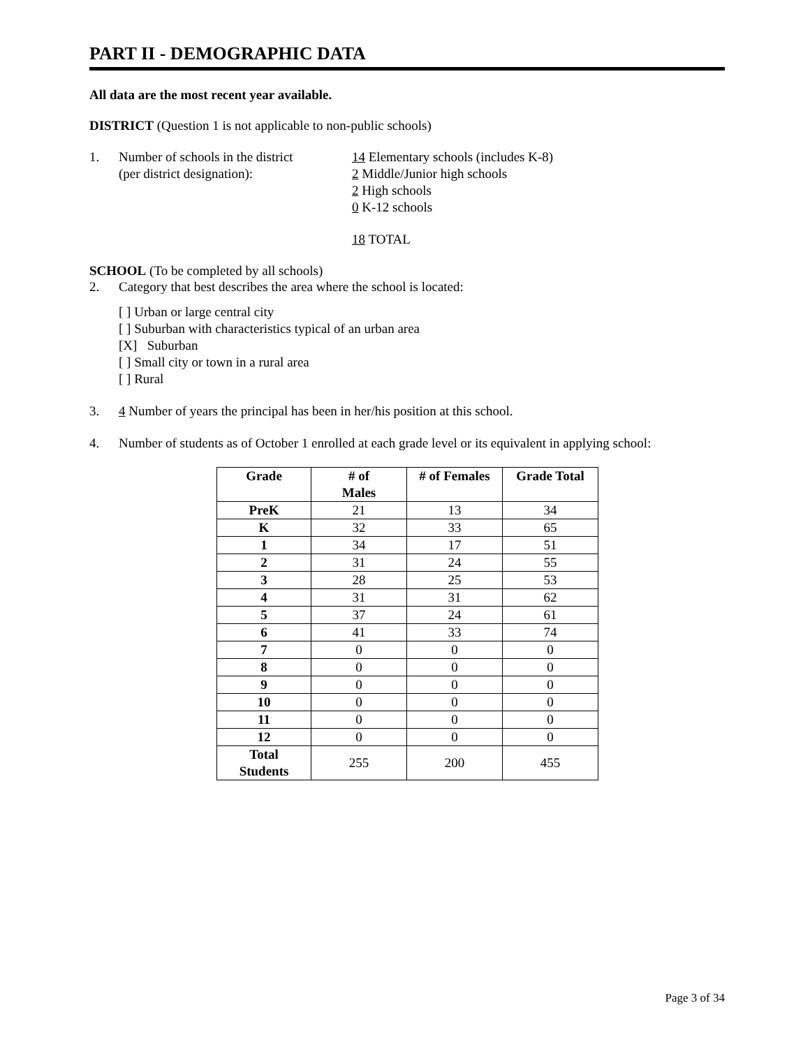PART II - DEMOGRAPHIC DATA
All data are the most recent year available.
DISTRICT (Question 1 is not applicable to non-public schools)
1. Number of schools in the district
(per district designation):
14 Elementary schools (includes K-8)
2 Middle/Junior high schools
2 High schools
0 K-12 schools
18 TOTAL
SCHOOL (To be completed by all schools)
2. Category that best describes the area where the school is located:
[ ] Urban or large central city
[ ] Suburban with characteristics typical of an urban area
[X] Suburban
[ ] Small city or town in a rural area
[ ] Rural
3. 4 Number of years the principal has been in her/his position at this school.
4. Number of students as of October 1 enrolled at each grade level or its equivalent in applying school:
| Grade | # of Males | # of Females | Grade Total |
| --- | --- | --- | --- |
| PreK | 21 | 13 | 34 |
| K | 32 | 33 | 65 |
| 1 | 34 | 17 | 51 |
| 2 | 31 | 24 | 55 |
| 3 | 28 | 25 | 53 |
| 4 | 31 | 31 | 62 |
| 5 | 37 | 24 | 61 |
| 6 | 41 | 33 | 74 |
| 7 | 0 | 0 | 0 |
| 8 | 0 | 0 | 0 |
| 9 | 0 | 0 | 0 |
| 10 | 0 | 0 | 0 |
| 11 | 0 | 0 | 0 |
| 12 | 0 | 0 | 0 |
| Total Students | 255 | 200 | 455 |
Page 3 of 34